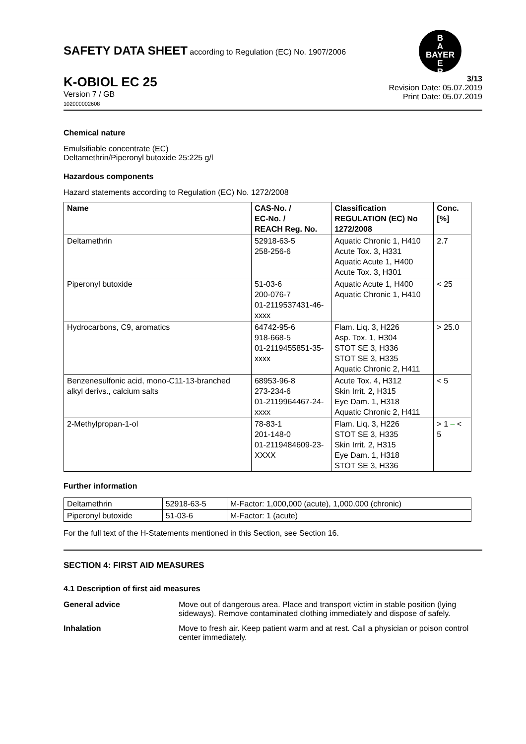SAFETY DATA SHEET according to Regulation (EC) No. 1907/2006
B
A
BAYER
E
R
K-OBIOL EC 25
Version 7 / GB
102000002608
3/13
Revision Date: 05.07.2019
Print Date: 05.07.2019
Chemical nature
Emulsifiable concentrate (EC)
Deltamethrin/Piperonyl butoxide 25:225 g/l
Hazardous components
Hazard statements according to Regulation (EC) No. 1272/2008
| Name | CAS-No. / EC-No. / REACH Reg. No. | Classification REGULATION (EC) No 1272/2008 | Conc. [%] |
| --- | --- | --- | --- |
| Deltamethrin | 52918-63-5 258-256-6 | Aquatic Chronic 1, H410 Acute Tox. 3, H331 Aquatic Acute 1, H400 Acute Tox. 3, H301 | 2.7 |
| Piperonyl butoxide | 51-03-6 200-076-7 01-2119537431-46-xxxx | Aquatic Acute 1, H400 Aquatic Chronic 1, H410 | < 25 |
| Hydrocarbons, C9, aromatics | 64742-95-6 918-668-5 01-2119455851-35-xxxx | Flam. Liq. 3, H226 Asp. Tox. 1, H304 STOT SE 3, H336 STOT SE 3, H335 Aquatic Chronic 2, H411 | > 25.0 |
| Benzenesulfonic acid, mono-C11-13-branched alkyl derivs., calcium salts | 68953-96-8 273-234-6 01-2119964467-24-xxxx | Acute Tox. 4, H312 Skin Irrit. 2, H315 Eye Dam. 1, H318 Aquatic Chronic 2, H411 | < 5 |
| 2-Methylpropan-1-ol | 78-83-1 201-148-0 01-2119484609-23-XXXX | Flam. Liq. 3, H226 STOT SE 3, H335 Skin Irrit. 2, H315 Eye Dam. 1, H318 STOT SE 3, H336 | > 1 – < 5 |
Further information
| Deltamethrin | 52918-63-5 | M-Factor: 1,000,000 (acute), 1,000,000 (chronic) |
| Piperonyl butoxide | 51-03-6 | M-Factor: 1 (acute) |
For the full text of the H-Statements mentioned in this Section, see Section 16.
SECTION 4: FIRST AID MEASURES
4.1 Description of first aid measures
General advice Move out of dangerous area. Place and transport victim in stable position (lying sideways). Remove contaminated clothing immediately and dispose of safely.
Inhalation Move to fresh air. Keep patient warm and at rest. Call a physician or poison control center immediately.